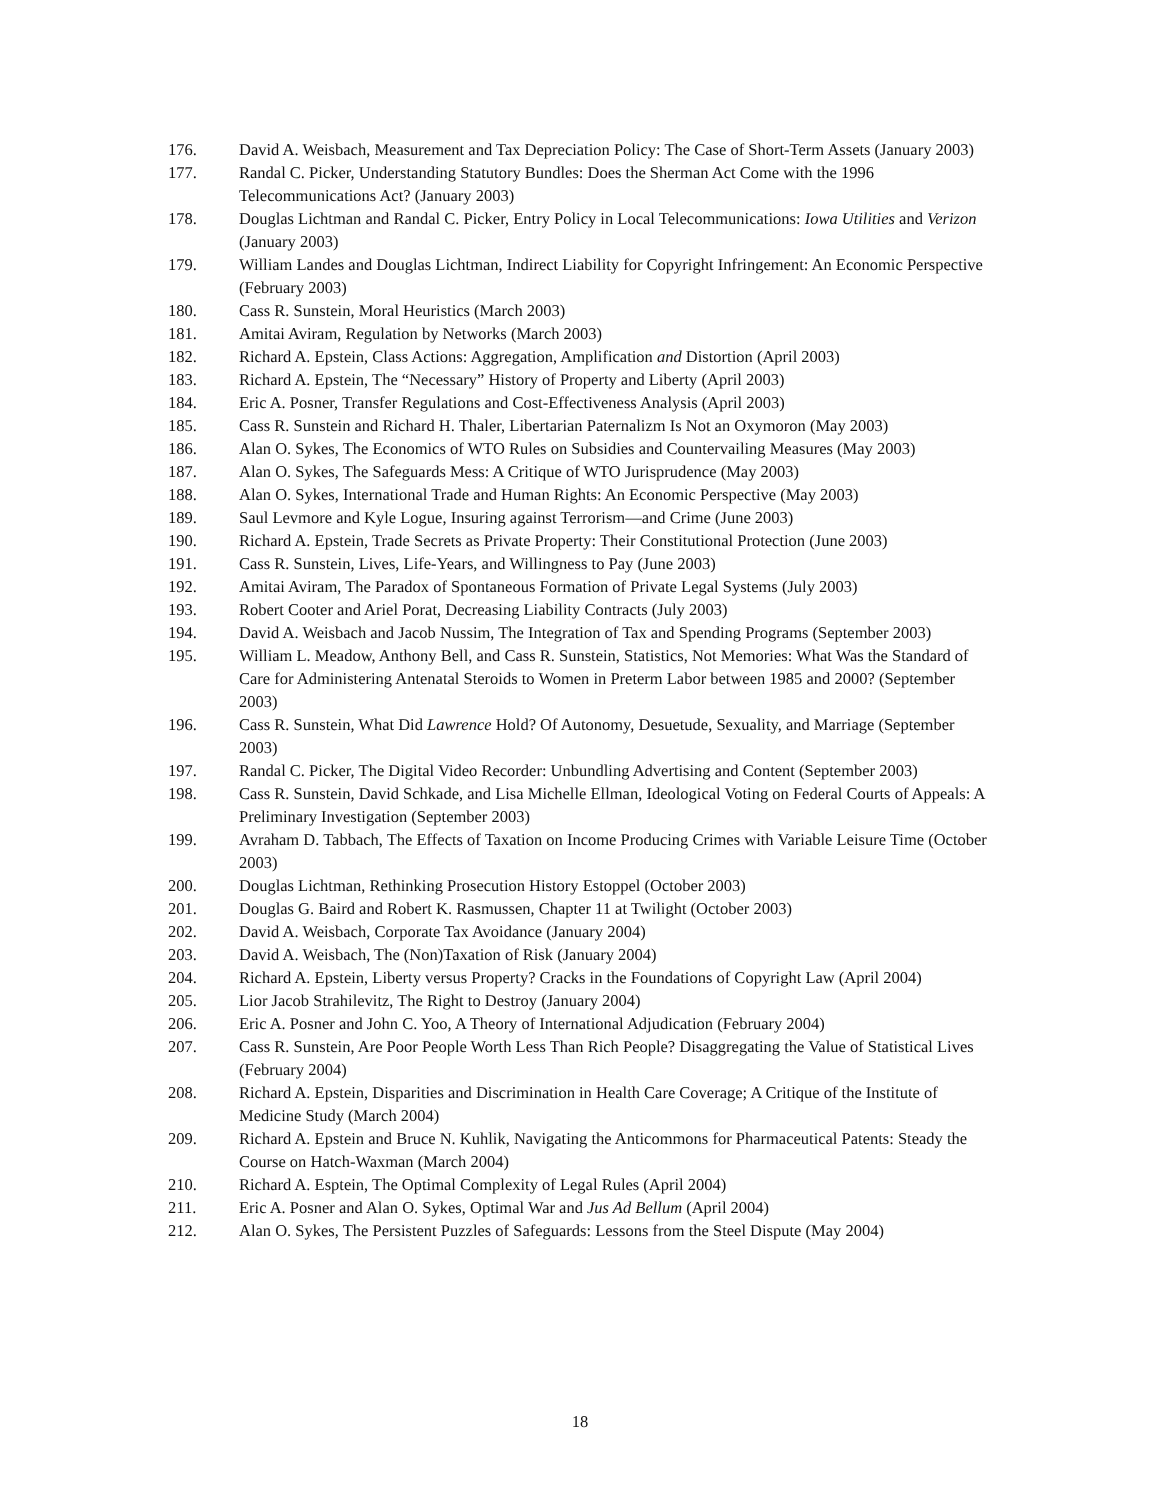176. David A. Weisbach, Measurement and Tax Depreciation Policy: The Case of Short-Term Assets (January 2003)
177. Randal C. Picker, Understanding Statutory Bundles: Does the Sherman Act Come with the 1996 Telecommunications Act? (January 2003)
178. Douglas Lichtman and Randal C. Picker, Entry Policy in Local Telecommunications: Iowa Utilities and Verizon (January 2003)
179. William Landes and Douglas Lichtman, Indirect Liability for Copyright Infringement: An Economic Perspective (February 2003)
180. Cass R. Sunstein, Moral Heuristics (March 2003)
181. Amitai Aviram, Regulation by Networks (March 2003)
182. Richard A. Epstein, Class Actions: Aggregation, Amplification and Distortion (April 2003)
183. Richard A. Epstein, The “Necessary” History of Property and Liberty (April 2003)
184. Eric A. Posner, Transfer Regulations and Cost-Effectiveness Analysis (April 2003)
185. Cass R. Sunstein and Richard H. Thaler, Libertarian Paternalizm Is Not an Oxymoron (May 2003)
186. Alan O. Sykes, The Economics of WTO Rules on Subsidies and Countervailing Measures (May 2003)
187. Alan O. Sykes, The Safeguards Mess: A Critique of WTO Jurisprudence (May 2003)
188. Alan O. Sykes, International Trade and Human Rights: An Economic Perspective (May 2003)
189. Saul Levmore and Kyle Logue, Insuring against Terrorism—and Crime (June 2003)
190. Richard A. Epstein, Trade Secrets as Private Property: Their Constitutional Protection (June 2003)
191. Cass R. Sunstein, Lives, Life-Years, and Willingness to Pay (June 2003)
192. Amitai Aviram, The Paradox of Spontaneous Formation of Private Legal Systems (July 2003)
193. Robert Cooter and Ariel Porat, Decreasing Liability Contracts (July 2003)
194. David A. Weisbach and Jacob Nussim, The Integration of Tax and Spending Programs (September 2003)
195. William L. Meadow, Anthony Bell, and Cass R. Sunstein, Statistics, Not Memories: What Was the Standard of Care for Administering Antenatal Steroids to Women in Preterm Labor between 1985 and 2000? (September 2003)
196. Cass R. Sunstein, What Did Lawrence Hold? Of Autonomy, Desuetude, Sexuality, and Marriage (September 2003)
197. Randal C. Picker, The Digital Video Recorder: Unbundling Advertising and Content (September 2003)
198. Cass R. Sunstein, David Schkade, and Lisa Michelle Ellman, Ideological Voting on Federal Courts of Appeals: A Preliminary Investigation (September 2003)
199. Avraham D. Tabbach, The Effects of Taxation on Income Producing Crimes with Variable Leisure Time (October 2003)
200. Douglas Lichtman, Rethinking Prosecution History Estoppel (October 2003)
201. Douglas G. Baird and Robert K. Rasmussen, Chapter 11 at Twilight (October 2003)
202. David A. Weisbach, Corporate Tax Avoidance (January 2004)
203. David A. Weisbach, The (Non)Taxation of Risk (January 2004)
204. Richard A. Epstein, Liberty versus Property? Cracks in the Foundations of Copyright Law (April 2004)
205. Lior Jacob Strahilevitz, The Right to Destroy (January 2004)
206. Eric A. Posner and John C. Yoo, A Theory of International Adjudication (February 2004)
207. Cass R. Sunstein, Are Poor People Worth Less Than Rich People? Disaggregating the Value of Statistical Lives (February 2004)
208. Richard A. Epstein, Disparities and Discrimination in Health Care Coverage; A Critique of the Institute of Medicine Study (March 2004)
209. Richard A. Epstein and Bruce N. Kuhlik, Navigating the Anticommons for Pharmaceutical Patents: Steady the Course on Hatch-Waxman (March 2004)
210. Richard A. Esptein, The Optimal Complexity of Legal Rules (April 2004)
211. Eric A. Posner and Alan O. Sykes, Optimal War and Jus Ad Bellum (April 2004)
212. Alan O. Sykes, The Persistent Puzzles of Safeguards: Lessons from the Steel Dispute (May 2004)
18